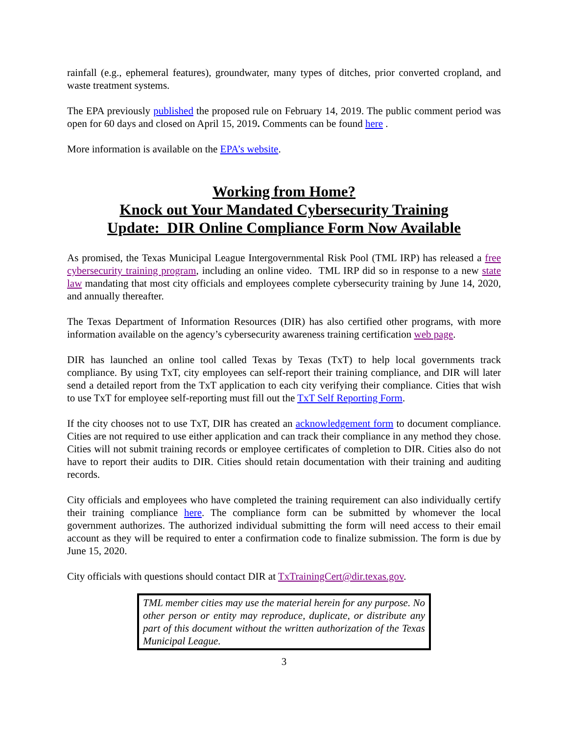rainfall (e.g., ephemeral features), groundwater, many types of ditches, prior converted cropland, and waste treatment systems.
The EPA previously published the proposed rule on February 14, 2019. The public comment period was open for 60 days and closed on April 15, 2019. Comments can be found here .
More information is available on the EPA’s website.
Working from Home?
Knock out Your Mandated Cybersecurity Training
Update: DIR Online Compliance Form Now Available
As promised, the Texas Municipal League Intergovernmental Risk Pool (TML IRP) has released a free cybersecurity training program, including an online video. TML IRP did so in response to a new state law mandating that most city officials and employees complete cybersecurity training by June 14, 2020, and annually thereafter.
The Texas Department of Information Resources (DIR) has also certified other programs, with more information available on the agency’s cybersecurity awareness training certification web page.
DIR has launched an online tool called Texas by Texas (TxT) to help local governments track compliance. By using TxT, city employees can self-report their training compliance, and DIR will later send a detailed report from the TxT application to each city verifying their compliance. Cities that wish to use TxT for employee self-reporting must fill out the TxT Self Reporting Form.
If the city chooses not to use TxT, DIR has created an acknowledgement form to document compliance. Cities are not required to use either application and can track their compliance in any method they chose. Cities will not submit training records or employee certificates of completion to DIR. Cities also do not have to report their audits to DIR. Cities should retain documentation with their training and auditing records.
City officials and employees who have completed the training requirement can also individually certify their training compliance here. The compliance form can be submitted by whomever the local government authorizes. The authorized individual submitting the form will need access to their email account as they will be required to enter a confirmation code to finalize submission. The form is due by June 15, 2020.
City officials with questions should contact DIR at TxTrainingCert@dir.texas.gov.
TML member cities may use the material herein for any purpose. No other person or entity may reproduce, duplicate, or distribute any part of this document without the written authorization of the Texas Municipal League.
3